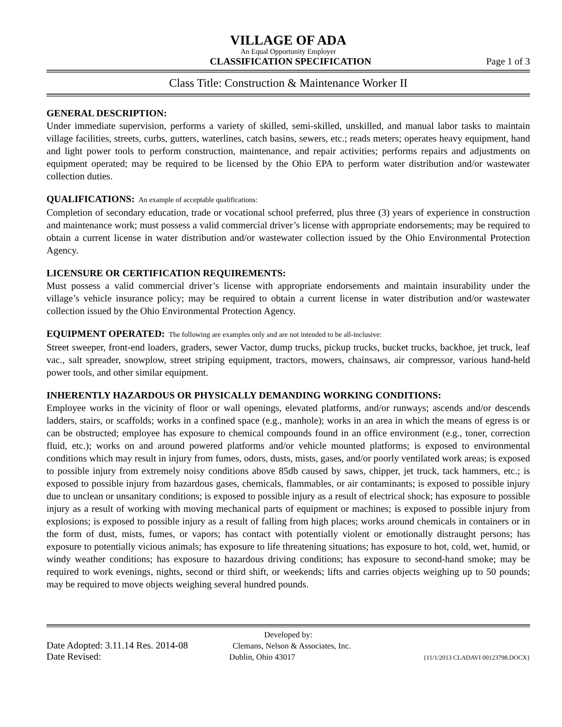VILLAGE OF ADA
An Equal Opportunity Employer
CLASSIFICATION SPECIFICATION Page 1 of 3
Class Title: Construction & Maintenance Worker II
GENERAL DESCRIPTION:
Under immediate supervision, performs a variety of skilled, semi-skilled, unskilled, and manual labor tasks to maintain village facilities, streets, curbs, gutters, waterlines, catch basins, sewers, etc.; reads meters; operates heavy equipment, hand and light power tools to perform construction, maintenance, and repair activities; performs repairs and adjustments on equipment operated; may be required to be licensed by the Ohio EPA to perform water distribution and/or wastewater collection duties.
QUALIFICATIONS: An example of acceptable qualifications:
Completion of secondary education, trade or vocational school preferred, plus three (3) years of experience in construction and maintenance work; must possess a valid commercial driver’s license with appropriate endorsements; may be required to obtain a current license in water distribution and/or wastewater collection issued by the Ohio Environmental Protection Agency.
LICENSURE OR CERTIFICATION REQUIREMENTS:
Must possess a valid commercial driver’s license with appropriate endorsements and maintain insurability under the village’s vehicle insurance policy; may be required to obtain a current license in water distribution and/or wastewater collection issued by the Ohio Environmental Protection Agency.
EQUIPMENT OPERATED: The following are examples only and are not intended to be all-inclusive:
Street sweeper, front-end loaders, graders, sewer Vactor, dump trucks, pickup trucks, bucket trucks, backhoe, jet truck, leaf vac., salt spreader, snowplow, street striping equipment, tractors, mowers, chainsaws, air compressor, various hand-held power tools, and other similar equipment.
INHERENTLY HAZARDOUS OR PHYSICALLY DEMANDING WORKING CONDITIONS:
Employee works in the vicinity of floor or wall openings, elevated platforms, and/or runways; ascends and/or descends ladders, stairs, or scaffolds; works in a confined space (e.g., manhole); works in an area in which the means of egress is or can be obstructed; employee has exposure to chemical compounds found in an office environment (e.g., toner, correction fluid, etc.); works on and around powered platforms and/or vehicle mounted platforms; is exposed to environmental conditions which may result in injury from fumes, odors, dusts, mists, gases, and/or poorly ventilated work areas; is exposed to possible injury from extremely noisy conditions above 85db caused by saws, chipper, jet truck, tack hammers, etc.; is exposed to possible injury from hazardous gases, chemicals, flammables, or air contaminants; is exposed to possible injury due to unclean or unsanitary conditions; is exposed to possible injury as a result of electrical shock; has exposure to possible injury as a result of working with moving mechanical parts of equipment or machines; is exposed to possible injury from explosions; is exposed to possible injury as a result of falling from high places; works around chemicals in containers or in the form of dust, mists, fumes, or vapors; has contact with potentially violent or emotionally distraught persons; has exposure to potentially vicious animals; has exposure to life threatening situations; has exposure to hot, cold, wet, humid, or windy weather conditions; has exposure to hazardous driving conditions; has exposure to second-hand smoke; may be required to work evenings, nights, second or third shift, or weekends; lifts and carries objects weighing up to 50 pounds; may be required to move objects weighing several hundred pounds.
Developed by:
Date Adopted: 3.11.14 Res. 2014-08 Clemans, Nelson & Associates, Inc.
Date Revised: Dublin, Ohio 43017 {11/1/2013 CLADAVI 00123798.DOCX}